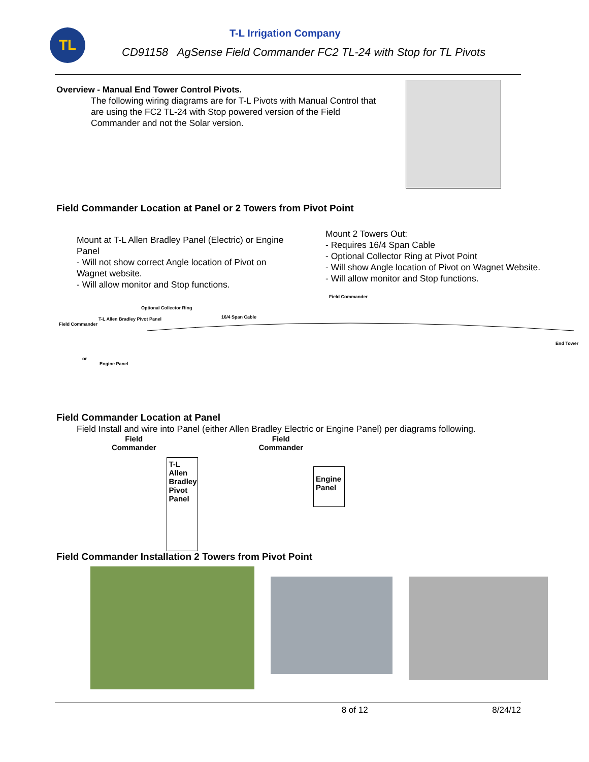TL T-L Irrigation Company
CD91158 AgSense Field Commander FC2 TL-24 with Stop for TL Pivots
Overview - Manual End Tower Control Pivots.
The following wiring diagrams are for T-L Pivots with Manual Control that are using the FC2 TL-24 with Stop powered version of the Field Commander and not the Solar version.
Field Commander Location at Panel or 2 Towers from Pivot Point
Mount at T-L Allen Bradley Panel (Electric) or Engine Panel
- Will not show correct Angle location of Pivot on Wagnet website.
- Will allow monitor and Stop functions.
Mount 2 Towers Out:
- Requires 16/4 Span Cable
- Optional Collector Ring at Pivot Point
- Will show Angle location of Pivot on Wagnet Website.
- Will allow monitor and Stop functions.
Optional Collector Ring
16/4 Span Cable
Field Commander
Field Commander
T-L Allen Bradley Pivot Panel
or
Engine Panel
End Tower
Field Commander Location at Panel
Field Install and wire into Panel (either Allen Bradley Electric or Engine Panel) per diagrams following.
Field
Commander
T-L Allen Bradley Pivot Panel
Field
Commander
Engine Panel
Field Commander Installation 2 Towers from Pivot Point
8 of 12 8/24/12